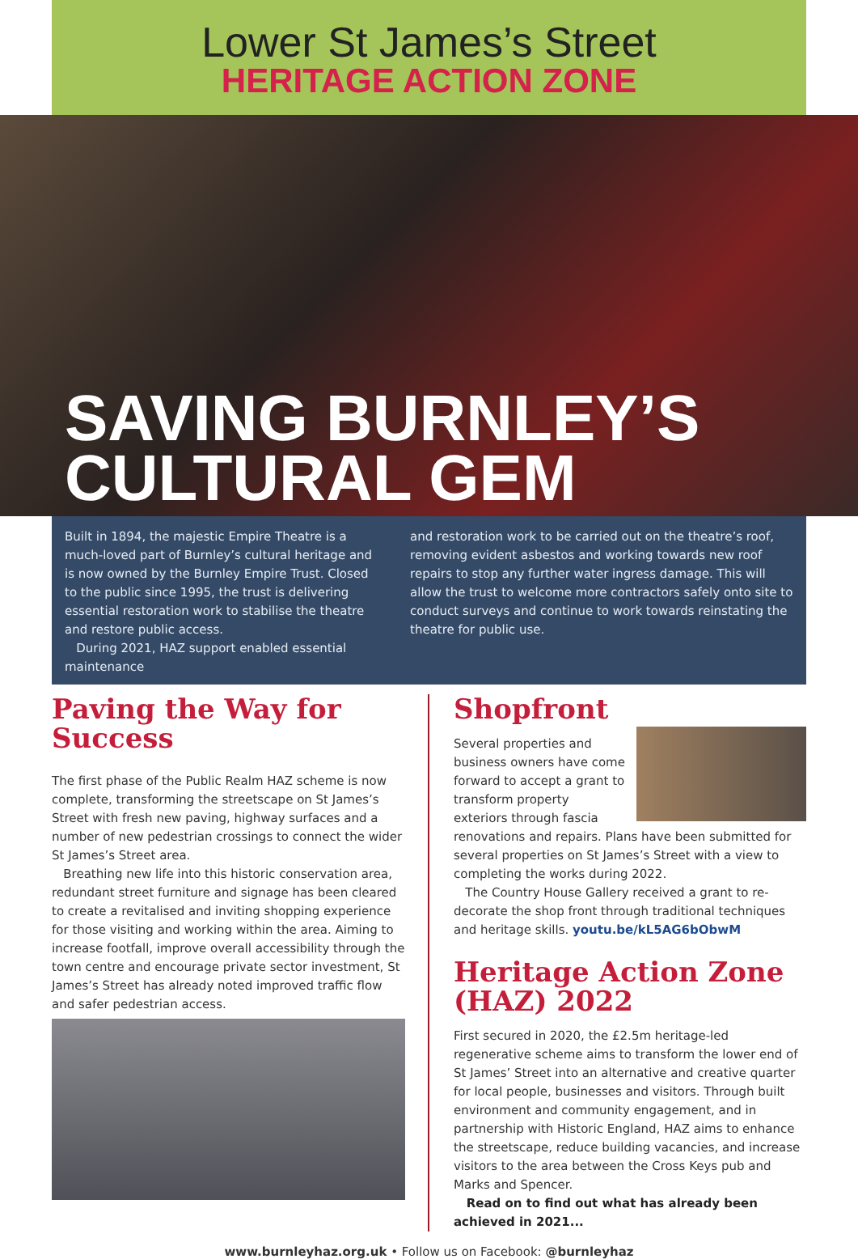Lower St James’s Street
HERITAGE ACTION ZONE
SAVING BURNLEY’S
CULTURAL GEM
Built in 1894, the majestic Empire Theatre is a much-loved part of Burnley’s cultural heritage and is now owned by the Burnley Empire Trust. Closed to the public since 1995, the trust is delivering essential restoration work to stabilise the theatre and restore public access.
During 2021, HAZ support enabled essential maintenance
and restoration work to be carried out on the theatre’s roof, removing evident asbestos and working towards new roof repairs to stop any further water ingress damage. This will allow the trust to welcome more contractors safely onto site to conduct surveys and continue to work towards reinstating the theatre for public use.
Paving the Way for Success
The first phase of the Public Realm HAZ scheme is now complete, transforming the streetscape on St James’s Street with fresh new paving, highway surfaces and a number of new pedestrian crossings to connect the wider St James’s Street area.
Breathing new life into this historic conservation area, redundant street furniture and signage has been cleared to create a revitalised and inviting shopping experience for those visiting and working within the area. Aiming to increase footfall, improve overall accessibility through the town centre and encourage private sector investment, St James’s Street has already noted improved traffic flow and safer pedestrian access.
Shopfront
Several properties and business owners have come forward to accept a grant to transform property exteriors through fascia renovations and repairs. Plans have been submitted for several properties on St James’s Street with a view to completing the works during 2022.
The Country House Gallery received a grant to re-decorate the shop front through traditional techniques and heritage skills. youtu.be/kL5AG6bObwM
Heritage Action Zone (HAZ) 2022
First secured in 2020, the £2.5m heritage-led regenerative scheme aims to transform the lower end of St James’ Street into an alternative and creative quarter for local people, businesses and visitors. Through built environment and community engagement, and in partnership with Historic England, HAZ aims to enhance the streetscape, reduce building vacancies, and increase visitors to the area between the Cross Keys pub and Marks and Spencer.
Read on to find out what has already been achieved in 2021...
www.burnleyhaz.org.uk • Follow us on Facebook: @burnleyhaz